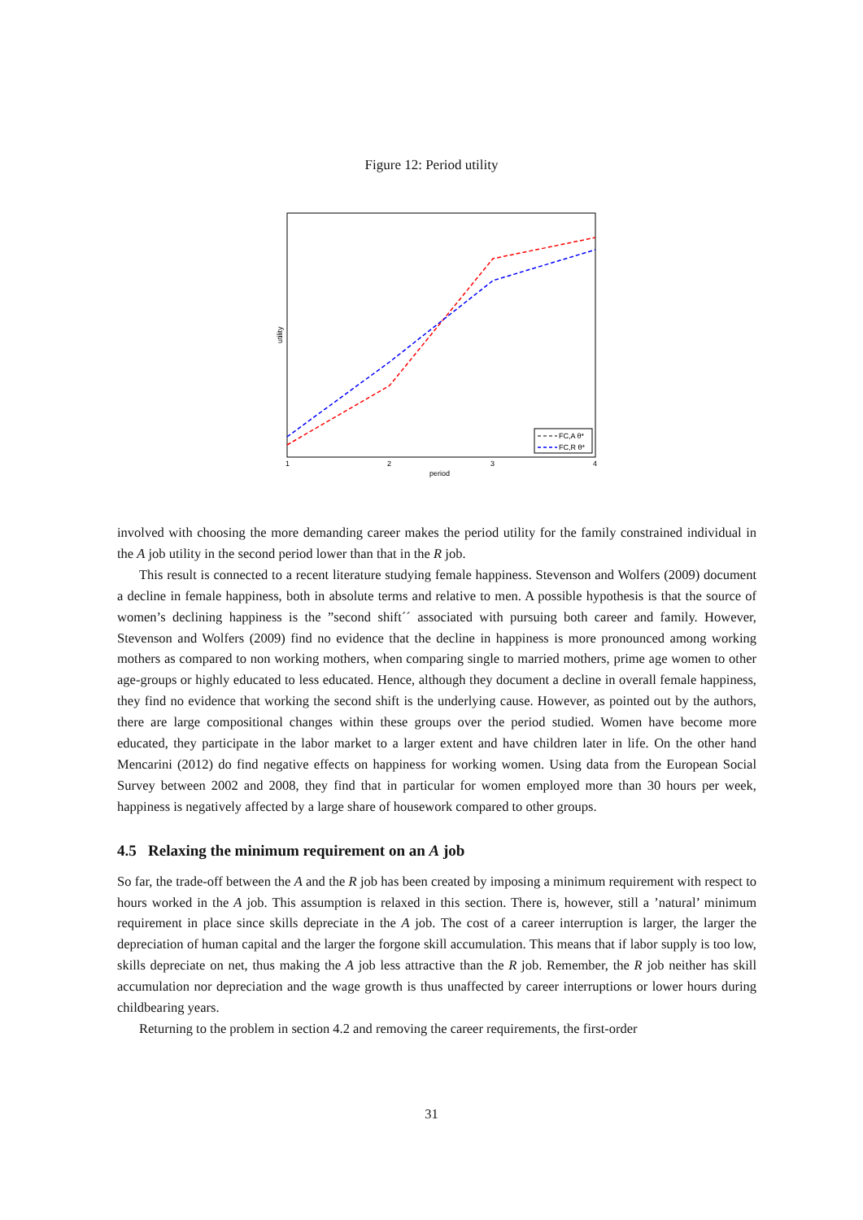Figure 12: Period utility
FC,A θ*
FC,R θ*
1
2
3
4
period
utility
involved with choosing the more demanding career makes the period utility for the family constrained individual in the A job utility in the second period lower than that in the R job.
This result is connected to a recent literature studying female happiness. Stevenson and Wolfers (2009) document a decline in female happiness, both in absolute terms and relative to men. A possible hypothesis is that the source of women’s declining happiness is the ”second shift´´ associated with pursuing both career and family. However, Stevenson and Wolfers (2009) find no evidence that the decline in happiness is more pronounced among working mothers as compared to non working mothers, when comparing single to married mothers, prime age women to other age-groups or highly educated to less educated. Hence, although they document a decline in overall female happiness, they find no evidence that working the second shift is the underlying cause. However, as pointed out by the authors, there are large compositional changes within these groups over the period studied. Women have become more educated, they participate in the labor market to a larger extent and have children later in life. On the other hand Mencarini (2012) do find negative effects on happiness for working women. Using data from the European Social Survey between 2002 and 2008, they find that in particular for women employed more than 30 hours per week, happiness is negatively affected by a large share of housework compared to other groups.
4.5 Relaxing the minimum requirement on an A job
So far, the trade-off between the A and the R job has been created by imposing a minimum requirement with respect to hours worked in the A job. This assumption is relaxed in this section. There is, however, still a ’natural’ minimum requirement in place since skills depreciate in the A job. The cost of a career interruption is larger, the larger the depreciation of human capital and the larger the forgone skill accumulation. This means that if labor supply is too low, skills depreciate on net, thus making the A job less attractive than the R job. Remember, the R job neither has skill accumulation nor depreciation and the wage growth is thus unaffected by career interruptions or lower hours during childbearing years.
Returning to the problem in section 4.2 and removing the career requirements, the first-order
31